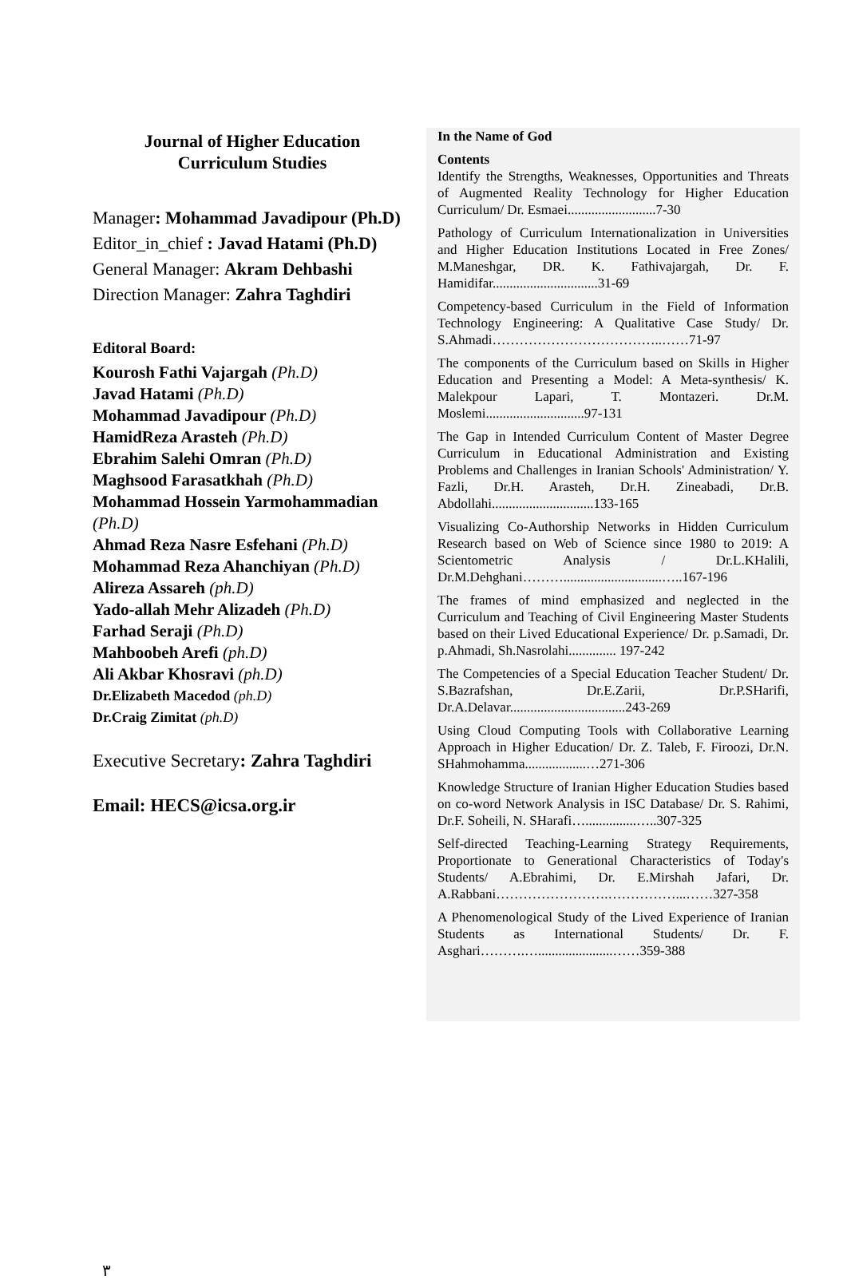Journal of Higher Education
Curriculum Studies
Manager: Mohammad Javadipour (Ph.D)
Editor_in_chief : Javad Hatami (Ph.D)
General Manager: Akram Dehbashi
Direction Manager: Zahra Taghdiri
Editoral Board:
Kourosh Fathi Vajargah (Ph.D)
Javad Hatami (Ph.D)
Mohammad Javadipour (Ph.D)
HamidReza Arasteh (Ph.D)
Ebrahim Salehi Omran (Ph.D)
Maghsood Farasatkhah (Ph.D)
Mohammad Hossein Yarmohammadian (Ph.D)
Ahmad Reza Nasre Esfehani (Ph.D)
Mohammad Reza Ahanchiyan (Ph.D)
Alireza Assareh (ph.D)
Yado-allah Mehr Alizadeh (Ph.D)
Farhad Seraji (Ph.D)
Mahboobeh Arefi (ph.D)
Ali Akbar Khosravi (ph.D)
Dr.Elizabeth Macedod (ph.D)
Dr.Craig Zimitat (ph.D)
Executive Secretary: Zahra Taghdiri
Email: HECS@icsa.org.ir
In the Name of God
Contents
Identify the Strengths, Weaknesses, Opportunities and Threats of Augmented Reality Technology for Higher Education Curriculum/ Dr. Esmaei..........................7-30
Pathology of Curriculum Internationalization in Universities and Higher Education Institutions Located in Free Zones/ M.Maneshgar, DR. K. Fathivajargah, Dr. F. Hamidifar...............................31-69
Competency-based Curriculum in the Field of Information Technology Engineering: A Qualitative Case Study/ Dr. S.Ahmadi………………………………..……71-97
The components of the Curriculum based on Skills in Higher Education and Presenting a Model: A Meta-synthesis/ K. Malekpour Lapari, T. Montazeri. Dr.M. Moslemi.............................97-131
The Gap in Intended Curriculum Content of Master Degree Curriculum in Educational Administration and Existing Problems and Challenges in Iranian Schools' Administration/ Y. Fazli, Dr.H. Arasteh, Dr.H. Zineabadi, Dr.B. Abdollahi..............................133-165
Visualizing Co-Authorship Networks in Hidden Curriculum Research based on Web of Science since 1980 to 2019: A Scientometric Analysis / Dr.L.KHalili, Dr.M.Dehghani……….............................…..167-196
The frames of mind emphasized and neglected in the Curriculum and Teaching of Civil Engineering Master Students based on their Lived Educational Experience/ Dr. p.Samadi, Dr. p.Ahmadi, Sh.Nasrolahi.............. 197-242
The Competencies of a Special Education Teacher Student/ Dr. S.Bazrafshan, Dr.E.Zarii, Dr.P.SHarifi, Dr.A.Delavar..................................243-269
Using Cloud Computing Tools with Collaborative Learning Approach in Higher Education/ Dr. Z. Taleb, F. Firoozi, Dr.N. SHahmohamma..................…271-306
Knowledge Structure of Iranian Higher Education Studies based on co-word Network Analysis in ISC Database/ Dr. S. Rahimi, Dr.F. Soheili, N. SHarafi…...............…..307-325
Self-directed Teaching-Learning Strategy Requirements, Proportionate to Generational Characteristics of Today's Students/ A.Ebrahimi, Dr. E.Mirshah Jafari, Dr. A.Rabbani…………………….……………...……327-358
A Phenomenological Study of the Lived Experience of Iranian Students as International Students/ Dr. F. Asghari……….…......................……359-388
٣